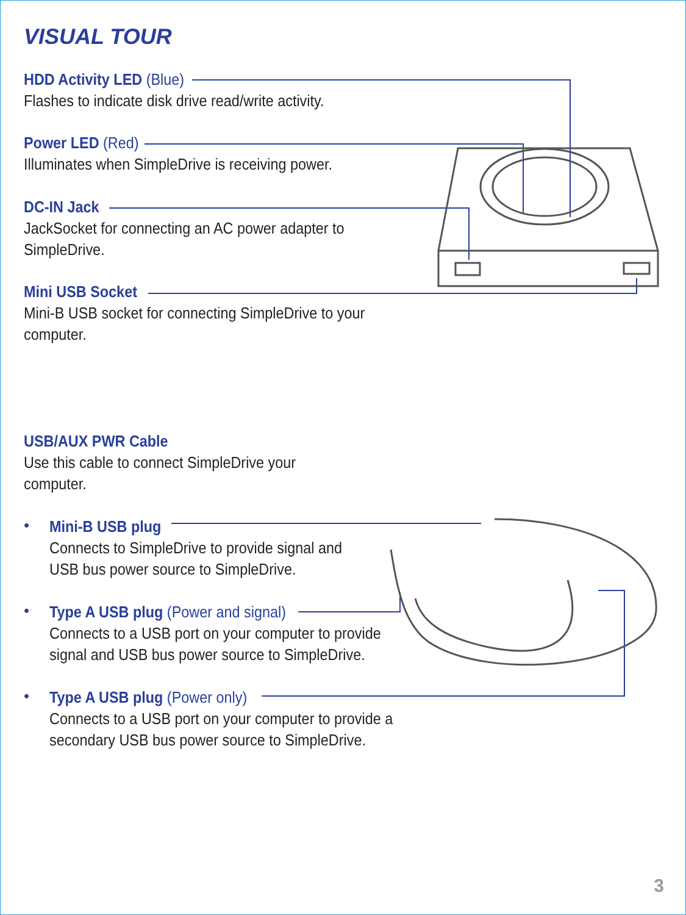VISUAL TOUR
HDD Activity LED (Blue)
Flashes to indicate disk drive read/write activity.
Power LED (Red)
Illuminates when SimpleDrive is receiving power.
DC-IN Jack
JackSocket for connecting an AC power adapter to
SimpleDrive.
Mini USB Socket
Mini-B USB socket for connecting SimpleDrive to your
computer.
USB/AUX PWR Cable
Use this cable to connect SimpleDrive your
computer.
•
Mini-B USB plug
Connects to SimpleDrive to provide signal and
USB bus power source to SimpleDrive.
•
Type A USB plug (Power and signal)
Connects to a USB port on your computer to provide
signal and USB bus power source to SimpleDrive.
•
Type A USB plug (Power only)
Connects to a USB port on your computer to provide a
secondary USB bus power source to SimpleDrive.
3